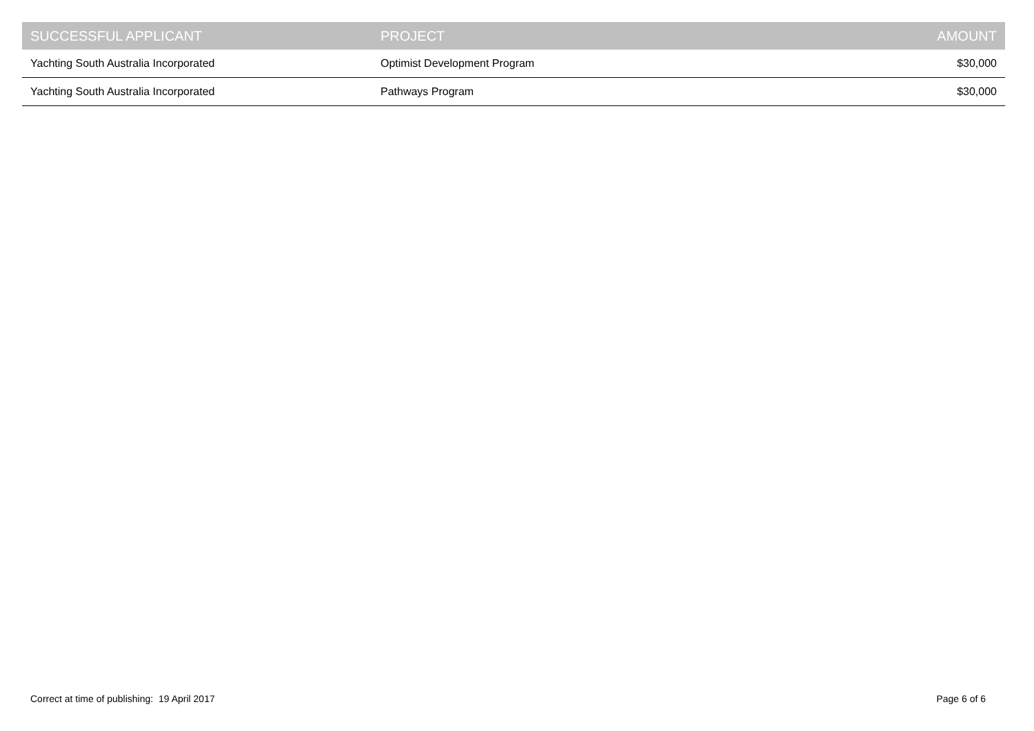| SUCCESSFUL APPLICANT | PROJECT | AMOUNT |
| --- | --- | --- |
| Yachting South Australia Incorporated | Optimist Development Program | $30,000 |
| Yachting South Australia Incorporated | Pathways Program | $30,000 |
Correct at time of publishing: 19 April 2017 Page 6 of 6